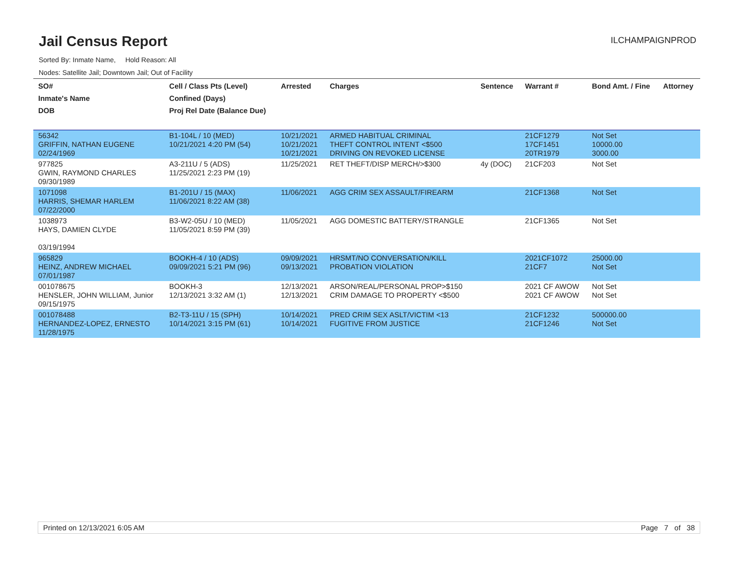Jail Census Report
ILCHAMPAIGNPROD
Sorted By: Inmate Name, Hold Reason: All
Nodes: Satellite Jail; Downtown Jail; Out of Facility
| SO# Inmate's Name DOB | Cell / Class Pts (Level) Confined (Days) Proj Rel Date (Balance Due) | Arrested | Charges | Sentence | Warrant # | Bond Amt. / Fine | Attorney |
| --- | --- | --- | --- | --- | --- | --- | --- |
| 56342 GRIFFIN, NATHAN EUGENE 02/24/1969 | B1-104L / 10 (MED) 10/21/2021 4:20 PM (54) | 10/21/2021 10/21/2021 10/21/2021 | ARMED HABITUAL CRIMINAL THEFT CONTROL INTENT <$500 DRIVING ON REVOKED LICENSE | | 21CF1279 17CF1451 20TR1979 | Not Set 10000.00 3000.00 | |
| 977825 GWIN, RAYMOND CHARLES 09/30/1989 | A3-211U / 5 (ADS) 11/25/2021 2:23 PM (19) | 11/25/2021 | RET THEFT/DISP MERCH/>$300 | 4y (DOC) | 21CF203 | Not Set | |
| 1071098 HARRIS, SHEMAR HARLEM 07/22/2000 | B1-201U / 15 (MAX) 11/06/2021 8:22 AM (38) | 11/06/2021 | AGG CRIM SEX ASSAULT/FIREARM | | 21CF1368 | Not Set | |
| 1038973 HAYS, DAMIEN CLYDE 03/19/1994 | B3-W2-05U / 10 (MED) 11/05/2021 8:59 PM (39) | 11/05/2021 | AGG DOMESTIC BATTERY/STRANGLE | | 21CF1365 | Not Set | |
| 965829 HEINZ, ANDREW MICHAEL 07/01/1987 | BOOKH-4 / 10 (ADS) 09/09/2021 5:21 PM (96) | 09/09/2021 09/13/2021 | HRSMT/NO CONVERSATION/KILL PROBATION VIOLATION | | 2021CF1072 21CF7 | 25000.00 Not Set | |
| 001078675 HENSLER, JOHN WILLIAM, Junior 09/15/1975 | BOOKH-3 12/13/2021 3:32 AM (1) | 12/13/2021 12/13/2021 | ARSON/REAL/PERSONAL PROP>$150 CRIM DAMAGE TO PROPERTY <$500 | | 2021 CF AWOW 2021 CF AWOW | Not Set Not Set | |
| 001078488 HERNANDEZ-LOPEZ, ERNESTO 11/28/1975 | B2-T3-11U / 15 (SPH) 10/14/2021 3:15 PM (61) | 10/14/2021 10/14/2021 | PRED CRIM SEX ASLT/VICTIM <13 FUGITIVE FROM JUSTICE | | 21CF1232 21CF1246 | 500000.00 Not Set | |
Printed on 12/13/2021 6:05 AM Page 7 of 38